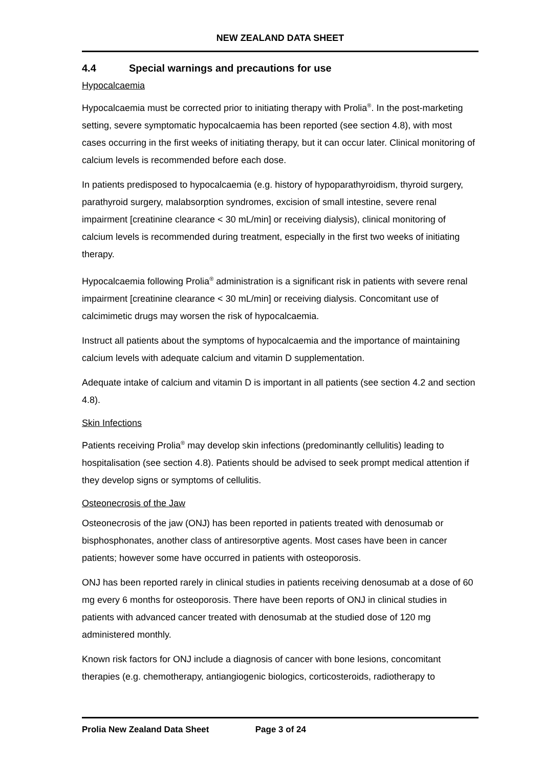NEW ZEALAND DATA SHEET
4.4 Special warnings and precautions for use
Hypocalcaemia
Hypocalcaemia must be corrected prior to initiating therapy with Prolia<sup>®</sup>. In the post-marketing setting, severe symptomatic hypocalcaemia has been reported (see section 4.8), with most cases occurring in the first weeks of initiating therapy, but it can occur later. Clinical monitoring of calcium levels is recommended before each dose.
In patients predisposed to hypocalcaemia (e.g. history of hypoparathyroidism, thyroid surgery, parathyroid surgery, malabsorption syndromes, excision of small intestine, severe renal impairment [creatinine clearance < 30 mL/min] or receiving dialysis), clinical monitoring of calcium levels is recommended during treatment, especially in the first two weeks of initiating therapy.
Hypocalcaemia following Prolia<sup>®</sup> administration is a significant risk in patients with severe renal impairment [creatinine clearance < 30 mL/min] or receiving dialysis. Concomitant use of calcimimetic drugs may worsen the risk of hypocalcaemia.
Instruct all patients about the symptoms of hypocalcaemia and the importance of maintaining calcium levels with adequate calcium and vitamin D supplementation.
Adequate intake of calcium and vitamin D is important in all patients (see section 4.2 and section 4.8).
Skin Infections
Patients receiving Prolia<sup>®</sup> may develop skin infections (predominantly cellulitis) leading to hospitalisation (see section 4.8). Patients should be advised to seek prompt medical attention if they develop signs or symptoms of cellulitis.
Osteonecrosis of the Jaw
Osteonecrosis of the jaw (ONJ) has been reported in patients treated with denosumab or bisphosphonates, another class of antiresorptive agents. Most cases have been in cancer patients; however some have occurred in patients with osteoporosis.
ONJ has been reported rarely in clinical studies in patients receiving denosumab at a dose of 60 mg every 6 months for osteoporosis. There have been reports of ONJ in clinical studies in patients with advanced cancer treated with denosumab at the studied dose of 120 mg administered monthly.
Known risk factors for ONJ include a diagnosis of cancer with bone lesions, concomitant therapies (e.g. chemotherapy, antiangiogenic biologics, corticosteroids, radiotherapy to
Prolia New Zealand Data Sheet Page 3 of 24